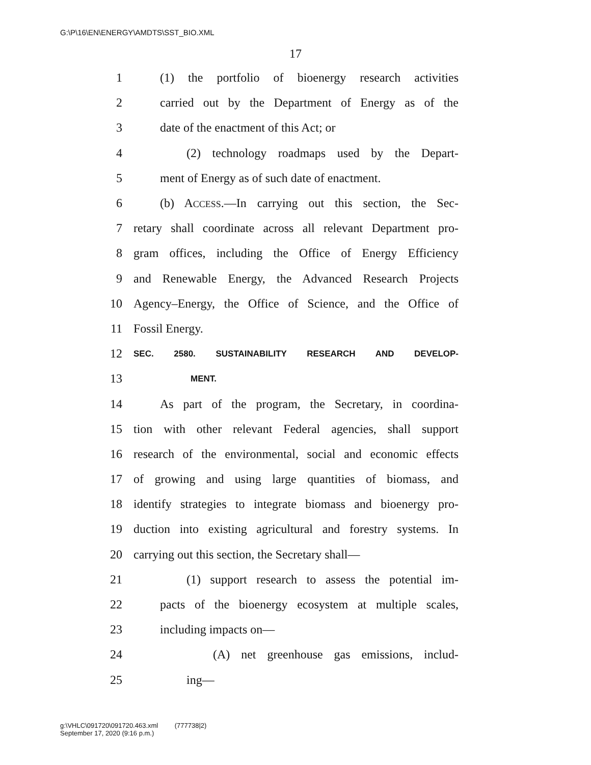G:\P\16\EN\ENERGY\AMDTS\SST_BIO.XML
17
1 (1) the portfolio of bioenergy research activities
2 carried out by the Department of Energy as of the
3 date of the enactment of this Act; or
4 (2) technology roadmaps used by the Depart-
5 ment of Energy as of such date of enactment.
6 (b) ACCESS.—In carrying out this section, the Sec-
7 retary shall coordinate across all relevant Department pro-
8 gram offices, including the Office of Energy Efficiency
9 and Renewable Energy, the Advanced Research Projects
10 Agency–Energy, the Office of Science, and the Office of
11 Fossil Energy.
12 SEC. 2580. SUSTAINABILITY RESEARCH AND DEVELOP-
13 MENT.
14 As part of the program, the Secretary, in coordina-
15 tion with other relevant Federal agencies, shall support
16 research of the environmental, social and economic effects
17 of growing and using large quantities of biomass, and
18 identify strategies to integrate biomass and bioenergy pro-
19 duction into existing agricultural and forestry systems. In
20 carrying out this section, the Secretary shall—
21 (1) support research to assess the potential im-
22 pacts of the bioenergy ecosystem at multiple scales,
23 including impacts on—
24 (A) net greenhouse gas emissions, includ-
25 ing—
g:\VHLC\091720\091720.463.xml (777738|2)
September 17, 2020 (9:16 p.m.)